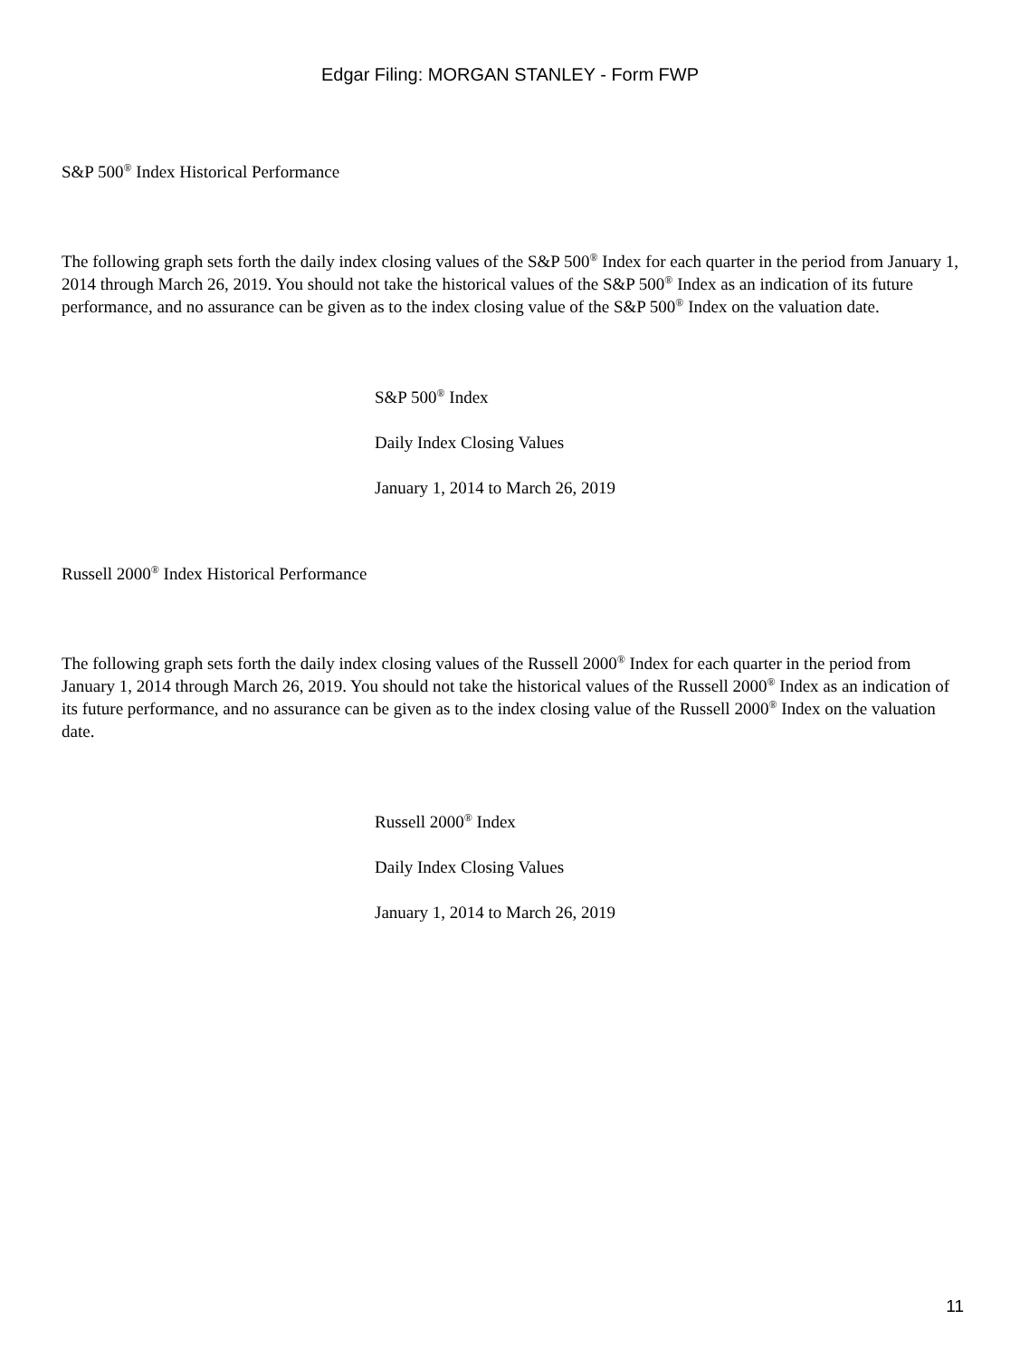Edgar Filing: MORGAN STANLEY - Form FWP
S&P 500<sup>®</sup> Index Historical Performance
The following graph sets forth the daily index closing values of the S&P 500<sup>®</sup> Index for each quarter in the period from January 1, 2014 through March 26, 2019. You should not take the historical values of the S&P 500<sup>®</sup> Index as an indication of its future performance, and no assurance can be given as to the index closing value of the S&P 500<sup>®</sup> Index on the valuation date.
S&P 500<sup>®</sup> Index
Daily Index Closing Values
January 1, 2014 to March 26, 2019
Russell 2000<sup>®</sup> Index Historical Performance
The following graph sets forth the daily index closing values of the Russell 2000<sup>®</sup> Index for each quarter in the period from January 1, 2014 through March 26, 2019. You should not take the historical values of the Russell 2000<sup>®</sup> Index as an indication of its future performance, and no assurance can be given as to the index closing value of the Russell 2000<sup>®</sup> Index on the valuation date.
Russell 2000<sup>®</sup> Index
Daily Index Closing Values
January 1, 2014 to March 26, 2019
11